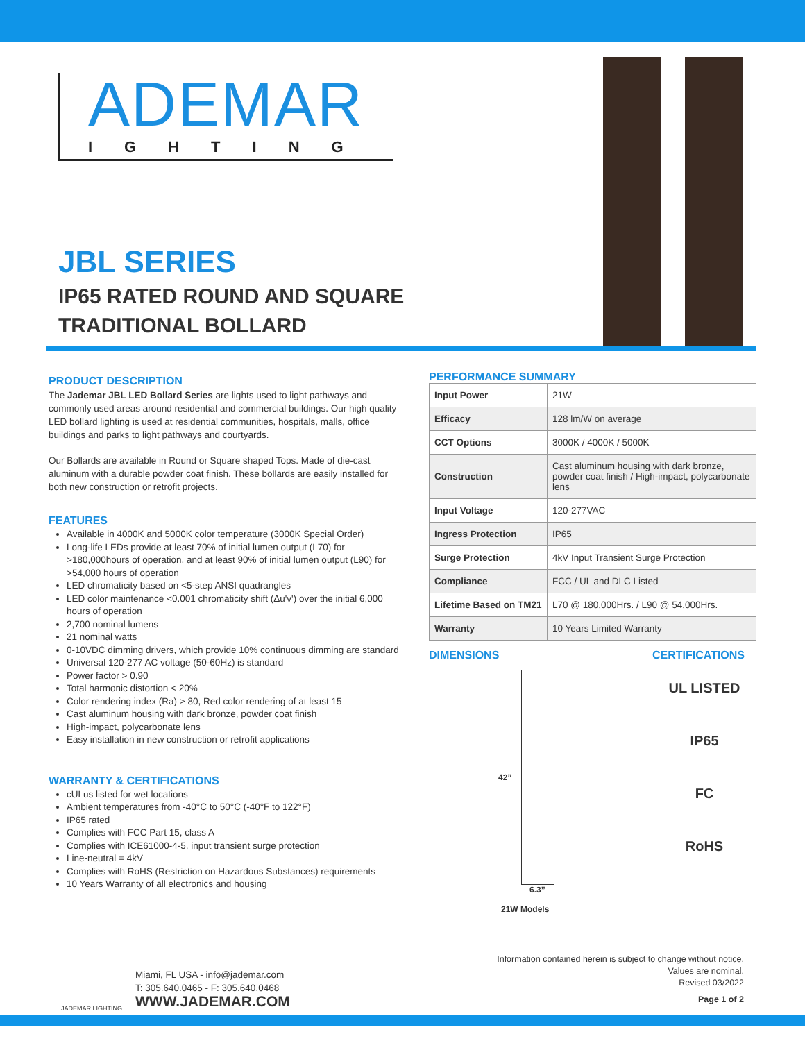ADEMAR
IGHTING
JBL SERIES
IP65 RATED ROUND AND SQUARE
TRADITIONAL BOLLARD
PRODUCT DESCRIPTION
The Jademar JBL LED Bollard Series are lights used to light pathways and commonly used areas around residential and commercial buildings. Our high quality LED bollard lighting is used at residential communities, hospitals, malls, office buildings and parks to light pathways and courtyards.
Our Bollards are available in Round or Square shaped Tops. Made of die-cast aluminum with a durable powder coat finish. These bollards are easily installed for both new construction or retrofit projects.
FEATURES
Available in 4000K and 5000K color temperature (3000K Special Order)
Long-life LEDs provide at least 70% of initial lumen output (L70) for >180,000hours of operation, and at least 90% of initial lumen output (L90) for >54,000 hours of operation
LED chromaticity based on <5-step ANSI quadrangles
LED color maintenance <0.001 chromaticity shift (Δu'v') over the initial 6,000 hours of operation
2,700 nominal lumens
21 nominal watts
0-10VDC dimming drivers, which provide 10% continuous dimming are standard
Universal 120-277 AC voltage (50-60Hz) is standard
Power factor > 0.90
Total harmonic distortion < 20%
Color rendering index (Ra) > 80, Red color rendering of at least 15
Cast aluminum housing with dark bronze, powder coat finish
High-impact, polycarbonate lens
Easy installation in new construction or retrofit applications
WARRANTY & CERTIFICATIONS
cULus listed for wet locations
Ambient temperatures from -40°C to 50°C (-40°F to 122°F)
IP65 rated
Complies with FCC Part 15, class A
Complies with ICE61000-4-5, input transient surge protection
Line-neutral = 4kV
Complies with RoHS (Restriction on Hazardous Substances) requirements
10 Years Warranty of all electronics and housing
PERFORMANCE SUMMARY
| Input Power | 21W |
| Efficacy | 128 lm/W on average |
| CCT Options | 3000K / 4000K / 5000K |
| Construction | Cast aluminum housing with dark bronze, powder coat finish / High-impact, polycarbonate lens |
| Input Voltage | 120-277VAC |
| Ingress Protection | IP65 |
| Surge Protection | 4kV Input Transient Surge Protection |
| Compliance | FCC / UL and DLC Listed |
| Lifetime Based on TM21 | L70 @ 180,000Hrs. / L90 @ 54,000Hrs. |
| Warranty | 10 Years Limited Warranty |
DIMENSIONS
42”
6.3”
21W Models
CERTIFICATIONS
UL LISTED
IP65
FC
RoHS
Miami, FL USA - info@jademar.com
T: 305.640.0465 - F: 305.640.0468
WWW.JADEMAR.COM
JADEMAR LIGHTING
Information contained herein is subject to change without notice.
Values are nominal.
Revised 03/2022
Page 1 of 2